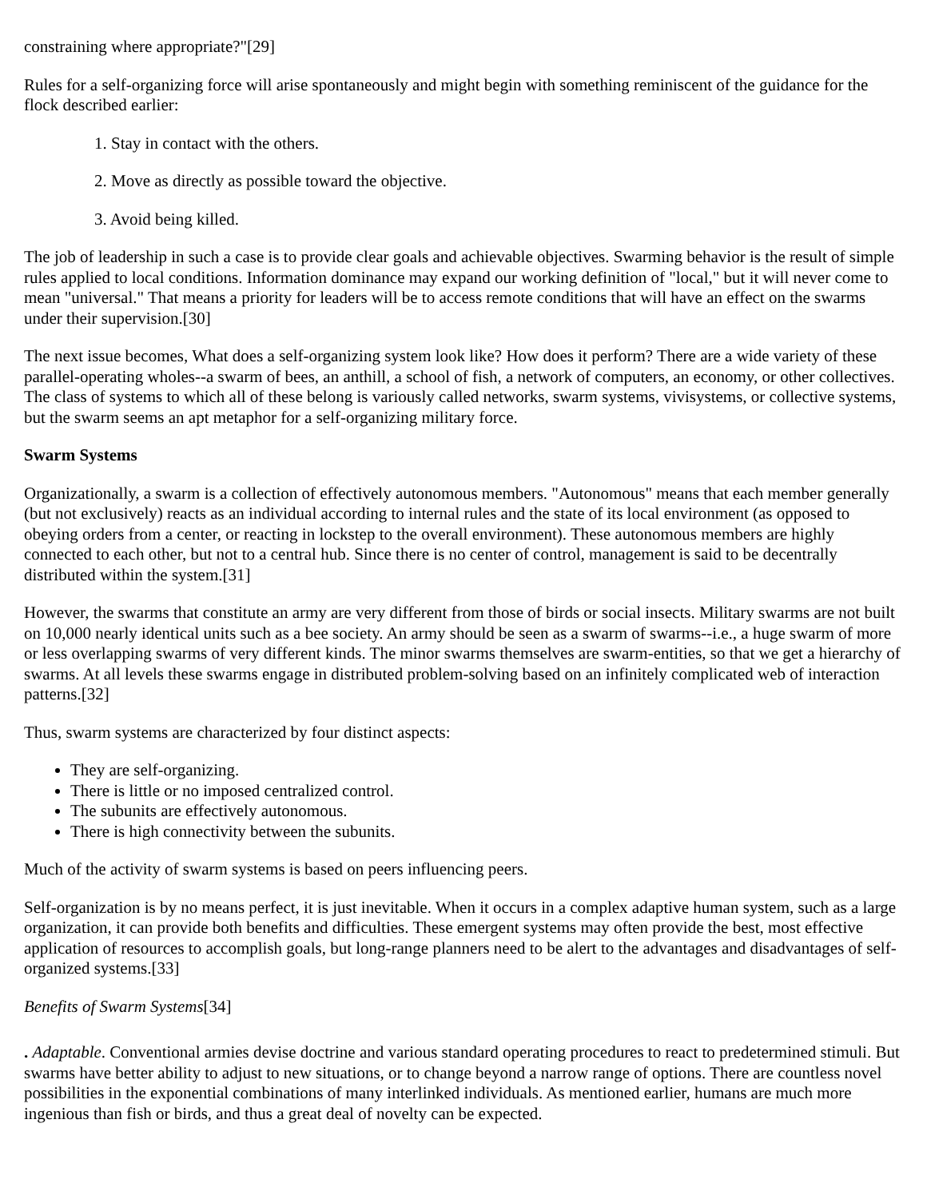constraining where appropriate?"[29]
Rules for a self-organizing force will arise spontaneously and might begin with something reminiscent of the guidance for the flock described earlier:
1. Stay in contact with the others.
2. Move as directly as possible toward the objective.
3. Avoid being killed.
The job of leadership in such a case is to provide clear goals and achievable objectives. Swarming behavior is the result of simple rules applied to local conditions. Information dominance may expand our working definition of "local," but it will never come to mean "universal." That means a priority for leaders will be to access remote conditions that will have an effect on the swarms under their supervision.[30]
The next issue becomes, What does a self-organizing system look like? How does it perform? There are a wide variety of these parallel-operating wholes--a swarm of bees, an anthill, a school of fish, a network of computers, an economy, or other collectives. The class of systems to which all of these belong is variously called networks, swarm systems, vivisystems, or collective systems, but the swarm seems an apt metaphor for a self-organizing military force.
Swarm Systems
Organizationally, a swarm is a collection of effectively autonomous members. "Autonomous" means that each member generally (but not exclusively) reacts as an individual according to internal rules and the state of its local environment (as opposed to obeying orders from a center, or reacting in lockstep to the overall environment). These autonomous members are highly connected to each other, but not to a central hub. Since there is no center of control, management is said to be decentrally distributed within the system.[31]
However, the swarms that constitute an army are very different from those of birds or social insects. Military swarms are not built on 10,000 nearly identical units such as a bee society. An army should be seen as a swarm of swarms--i.e., a huge swarm of more or less overlapping swarms of very different kinds. The minor swarms themselves are swarm-entities, so that we get a hierarchy of swarms. At all levels these swarms engage in distributed problem-solving based on an infinitely complicated web of interaction patterns.[32]
Thus, swarm systems are characterized by four distinct aspects:
They are self-organizing.
There is little or no imposed centralized control.
The subunits are effectively autonomous.
There is high connectivity between the subunits.
Much of the activity of swarm systems is based on peers influencing peers.
Self-organization is by no means perfect, it is just inevitable. When it occurs in a complex adaptive human system, such as a large organization, it can provide both benefits and difficulties. These emergent systems may often provide the best, most effective application of resources to accomplish goals, but long-range planners need to be alert to the advantages and disadvantages of self-organized systems.[33]
Benefits of Swarm Systems[34]
. Adaptable. Conventional armies devise doctrine and various standard operating procedures to react to predetermined stimuli. But swarms have better ability to adjust to new situations, or to change beyond a narrow range of options. There are countless novel possibilities in the exponential combinations of many interlinked individuals. As mentioned earlier, humans are much more ingenious than fish or birds, and thus a great deal of novelty can be expected.